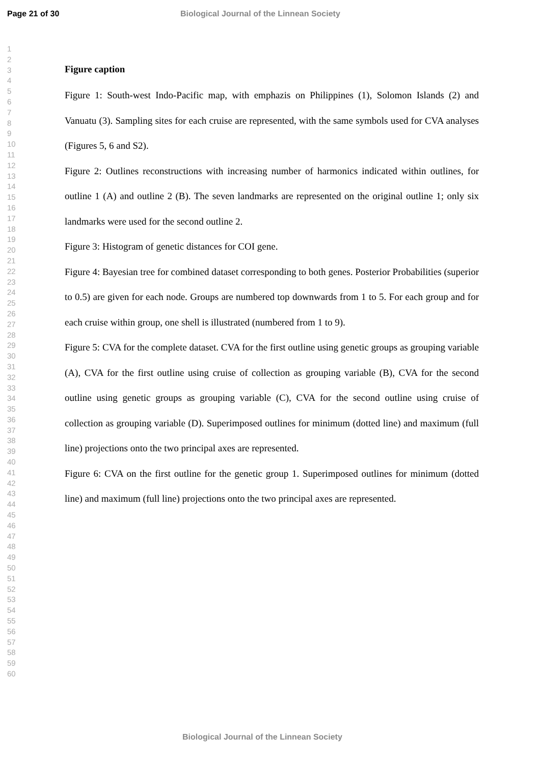Page 21 of 30 Biological Journal of the Linnean Society
1
2
3
4
5
6
7
8
9
10
11
12
13
14
15
16
17
18
19
20
21
22
23
24
25
26
27
28
29
30
31
32
33
34
35
36
37
38
39
40
41
42
43
44
45
46
47
48
49
50
51
52
53
54
55
56
57
58
59
60
Figure caption
Figure 1: South-west Indo-Pacific map, with emphazis on Philippines (1), Solomon Islands (2) and Vanuatu (3). Sampling sites for each cruise are represented, with the same symbols used for CVA analyses (Figures 5, 6 and S2).
Figure 2: Outlines reconstructions with increasing number of harmonics indicated within outlines, for outline 1 (A) and outline 2 (B). The seven landmarks are represented on the original outline 1; only six landmarks were used for the second outline 2.
Figure 3: Histogram of genetic distances for COI gene.
Figure 4: Bayesian tree for combined dataset corresponding to both genes. Posterior Probabilities (superior to 0.5) are given for each node. Groups are numbered top downwards from 1 to 5. For each group and for each cruise within group, one shell is illustrated (numbered from 1 to 9).
Figure 5: CVA for the complete dataset. CVA for the first outline using genetic groups as grouping variable (A), CVA for the first outline using cruise of collection as grouping variable (B), CVA for the second outline using genetic groups as grouping variable (C), CVA for the second outline using cruise of collection as grouping variable (D). Superimposed outlines for minimum (dotted line) and maximum (full line) projections onto the two principal axes are represented.
Figure 6: CVA on the first outline for the genetic group 1. Superimposed outlines for minimum (dotted line) and maximum (full line) projections onto the two principal axes are represented.
Biological Journal of the Linnean Society